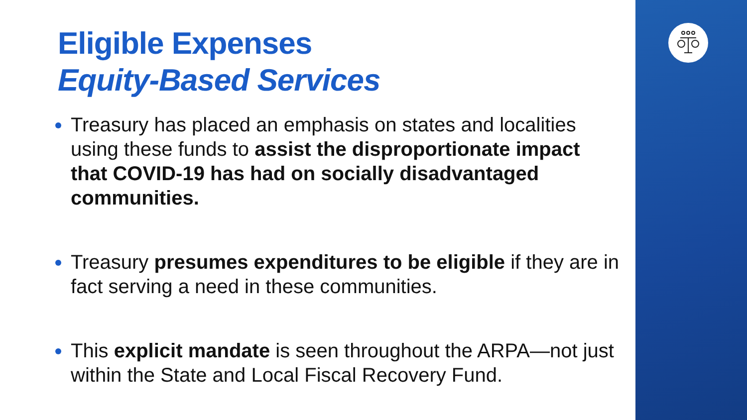Eligible Expenses
Equity-Based Services
Treasury has placed an emphasis on states and localities using these funds to assist the disproportionate impact that COVID-19 has had on socially disadvantaged communities.
Treasury presumes expenditures to be eligible if they are in fact serving a need in these communities.
This explicit mandate is seen throughout the ARPA—not just within the State and Local Fiscal Recovery Fund.